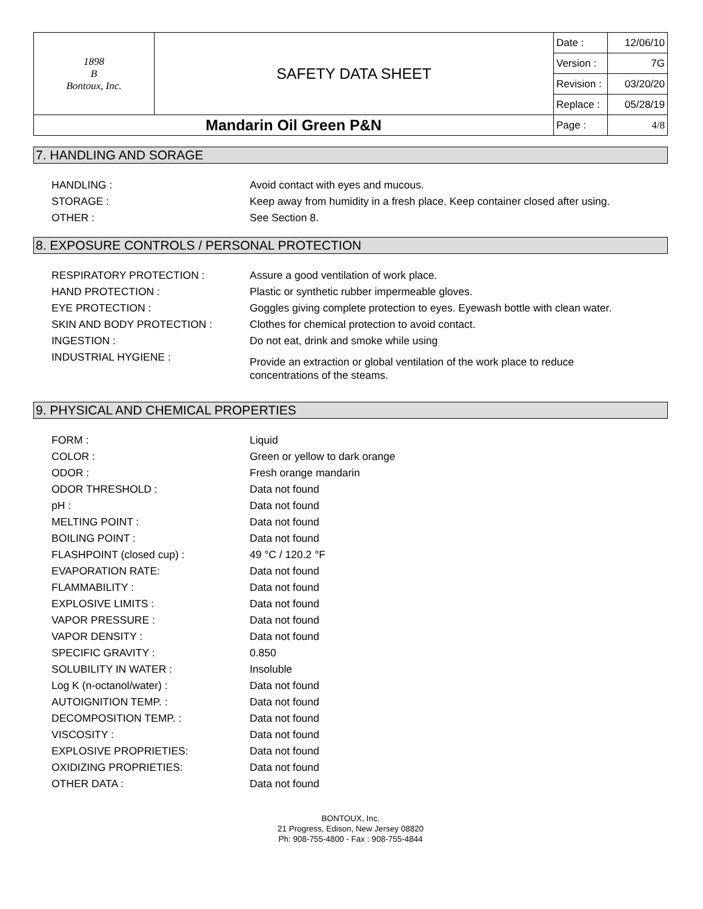| 1898 B Bontoux, Inc. | SAFETY DATA SHEET | Date : | 12/06/10 |
| | | Version : | 7G |
| | | Revision : | 03/20/20 |
| | | Replace : | 05/28/19 |
| Mandarin Oil Green P&N | | Page : | 4/8 |
7. HANDLING AND SORAGE
| HANDLING : | Avoid contact with eyes and mucous. |
| STORAGE : | Keep away from humidity in a fresh place. Keep container closed after using. |
| OTHER : | See Section 8. |
8. EXPOSURE CONTROLS / PERSONAL PROTECTION
| RESPIRATORY PROTECTION : | Assure a good ventilation of work place. |
| HAND PROTECTION : | Plastic or synthetic rubber impermeable gloves. |
| EYE PROTECTION : | Goggles giving complete protection to eyes. Eyewash bottle with clean water. |
| SKIN AND BODY PROTECTION : | Clothes for chemical protection to avoid contact. |
| INGESTION : | Do not eat, drink and smoke while using |
| INDUSTRIAL HYGIENE : | Provide an extraction or global ventilation of the work place to reduce concentrations of the steams. |
9. PHYSICAL AND CHEMICAL PROPERTIES
| FORM : | Liquid |
| COLOR : | Green or yellow to dark orange |
| ODOR : | Fresh orange mandarin |
| ODOR THRESHOLD : | Data not found |
| pH : | Data not found |
| MELTING POINT : | Data not found |
| BOILING POINT : | Data not found |
| FLASHPOINT (closed cup) : | 49 °C / 120.2 °F |
| EVAPORATION RATE: | Data not found |
| FLAMMABILITY : | Data not found |
| EXPLOSIVE LIMITS : | Data not found |
| VAPOR PRESSURE : | Data not found |
| VAPOR DENSITY : | Data not found |
| SPECIFIC GRAVITY : | 0.850 |
| SOLUBILITY IN WATER : | Insoluble |
| Log K (n-octanol/water) : | Data not found |
| AUTOIGNITION TEMP. : | Data not found |
| DECOMPOSITION TEMP. : | Data not found |
| VISCOSITY : | Data not found |
| EXPLOSIVE PROPRIETIES: | Data not found |
| OXIDIZING PROPRIETIES: | Data not found |
| OTHER DATA : | Data not found |
BONTOUX, Inc.
21 Progress, Edison, New Jersey 08820
Ph: 908-755-4800 - Fax : 908-755-4844